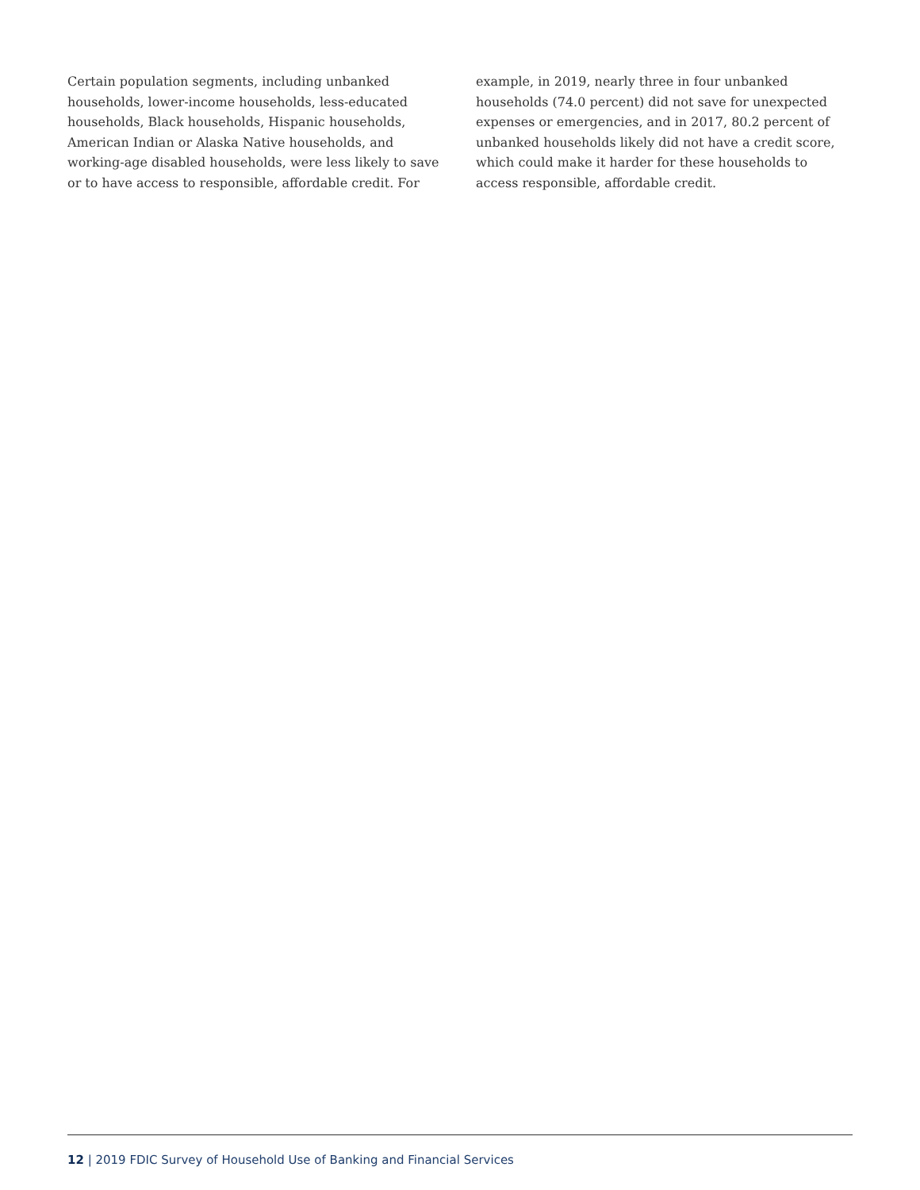Certain population segments, including unbanked households, lower-income households, less-educated households, Black households, Hispanic households, American Indian or Alaska Native households, and working-age disabled households, were less likely to save or to have access to responsible, affordable credit. For
example, in 2019, nearly three in four unbanked households (74.0 percent) did not save for unexpected expenses or emergencies, and in 2017, 80.2 percent of unbanked households likely did not have a credit score, which could make it harder for these households to access responsible, affordable credit.
12 | 2019 FDIC Survey of Household Use of Banking and Financial Services